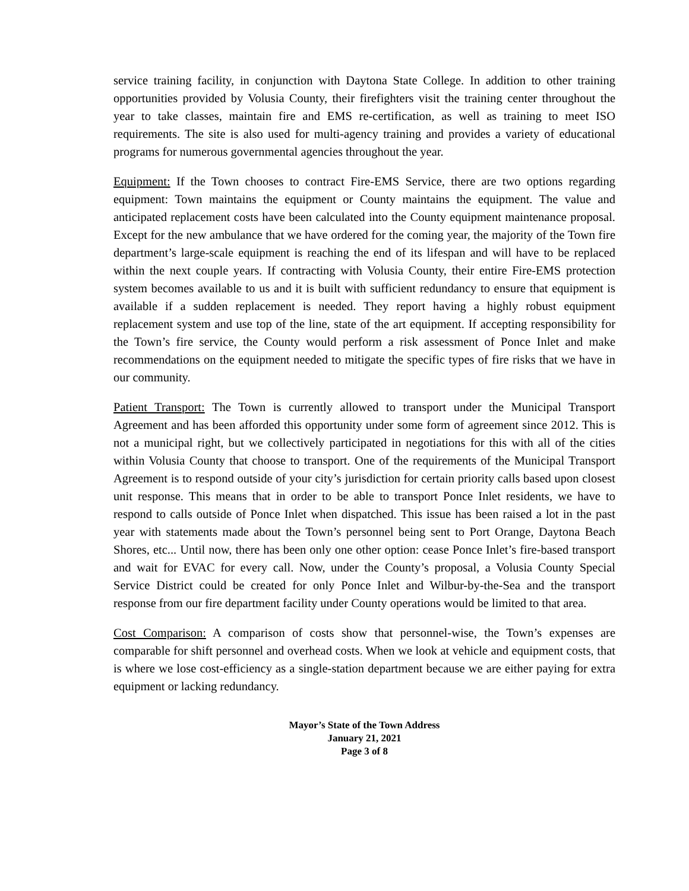service training facility, in conjunction with Daytona State College. In addition to other training opportunities provided by Volusia County, their firefighters visit the training center throughout the year to take classes, maintain fire and EMS re-certification, as well as training to meet ISO requirements. The site is also used for multi-agency training and provides a variety of educational programs for numerous governmental agencies throughout the year.
Equipment: If the Town chooses to contract Fire-EMS Service, there are two options regarding equipment: Town maintains the equipment or County maintains the equipment. The value and anticipated replacement costs have been calculated into the County equipment maintenance proposal. Except for the new ambulance that we have ordered for the coming year, the majority of the Town fire department’s large-scale equipment is reaching the end of its lifespan and will have to be replaced within the next couple years. If contracting with Volusia County, their entire Fire-EMS protection system becomes available to us and it is built with sufficient redundancy to ensure that equipment is available if a sudden replacement is needed. They report having a highly robust equipment replacement system and use top of the line, state of the art equipment. If accepting responsibility for the Town’s fire service, the County would perform a risk assessment of Ponce Inlet and make recommendations on the equipment needed to mitigate the specific types of fire risks that we have in our community.
Patient Transport: The Town is currently allowed to transport under the Municipal Transport Agreement and has been afforded this opportunity under some form of agreement since 2012. This is not a municipal right, but we collectively participated in negotiations for this with all of the cities within Volusia County that choose to transport. One of the requirements of the Municipal Transport Agreement is to respond outside of your city’s jurisdiction for certain priority calls based upon closest unit response. This means that in order to be able to transport Ponce Inlet residents, we have to respond to calls outside of Ponce Inlet when dispatched. This issue has been raised a lot in the past year with statements made about the Town’s personnel being sent to Port Orange, Daytona Beach Shores, etc... Until now, there has been only one other option: cease Ponce Inlet’s fire-based transport and wait for EVAC for every call. Now, under the County’s proposal, a Volusia County Special Service District could be created for only Ponce Inlet and Wilbur-by-the-Sea and the transport response from our fire department facility under County operations would be limited to that area.
Cost Comparison: A comparison of costs show that personnel-wise, the Town’s expenses are comparable for shift personnel and overhead costs. When we look at vehicle and equipment costs, that is where we lose cost-efficiency as a single-station department because we are either paying for extra equipment or lacking redundancy.
Mayor’s State of the Town Address
January 21, 2021
Page 3 of 8